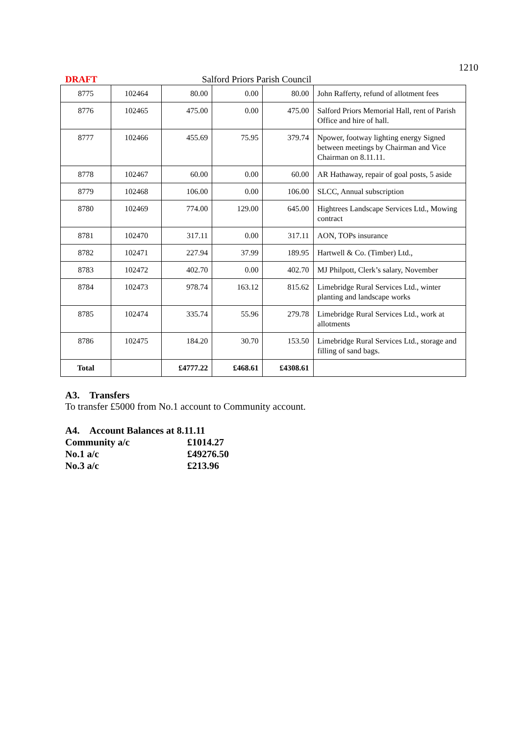1210
DRAFT Salford Priors Parish Council
| 8775 | 102464 | 80.00 | 0.00 | 80.00 | John Rafferty, refund of allotment fees |
| 8776 | 102465 | 475.00 | 0.00 | 475.00 | Salford Priors Memorial Hall, rent of Parish Office and hire of hall. |
| 8777 | 102466 | 455.69 | 75.95 | 379.74 | Npower, footway lighting energy Signed between meetings by Chairman and Vice Chairman on 8.11.11. |
| 8778 | 102467 | 60.00 | 0.00 | 60.00 | AR Hathaway, repair of goal posts, 5 aside |
| 8779 | 102468 | 106.00 | 0.00 | 106.00 | SLCC, Annual subscription |
| 8780 | 102469 | 774.00 | 129.00 | 645.00 | Hightrees Landscape Services Ltd., Mowing contract |
| 8781 | 102470 | 317.11 | 0.00 | 317.11 | AON, TOPs insurance |
| 8782 | 102471 | 227.94 | 37.99 | 189.95 | Hartwell & Co. (Timber) Ltd., |
| 8783 | 102472 | 402.70 | 0.00 | 402.70 | MJ Philpott, Clerk’s salary, November |
| 8784 | 102473 | 978.74 | 163.12 | 815.62 | Limebridge Rural Services Ltd., winter planting and landscape works |
| 8785 | 102474 | 335.74 | 55.96 | 279.78 | Limebridge Rural Services Ltd., work at allotments |
| 8786 | 102475 | 184.20 | 30.70 | 153.50 | Limebridge Rural Services Ltd., storage and filling of sand bags. |
| Total | | £4777.22 | £468.61 | £4308.61 | |
A3. Transfers
To transfer £5000 from No.1 account to Community account.
A4. Account Balances at 8.11.11
| Community a/c | £1014.27 |
| No.1 a/c | £49276.50 |
| No.3 a/c | £213.96 |